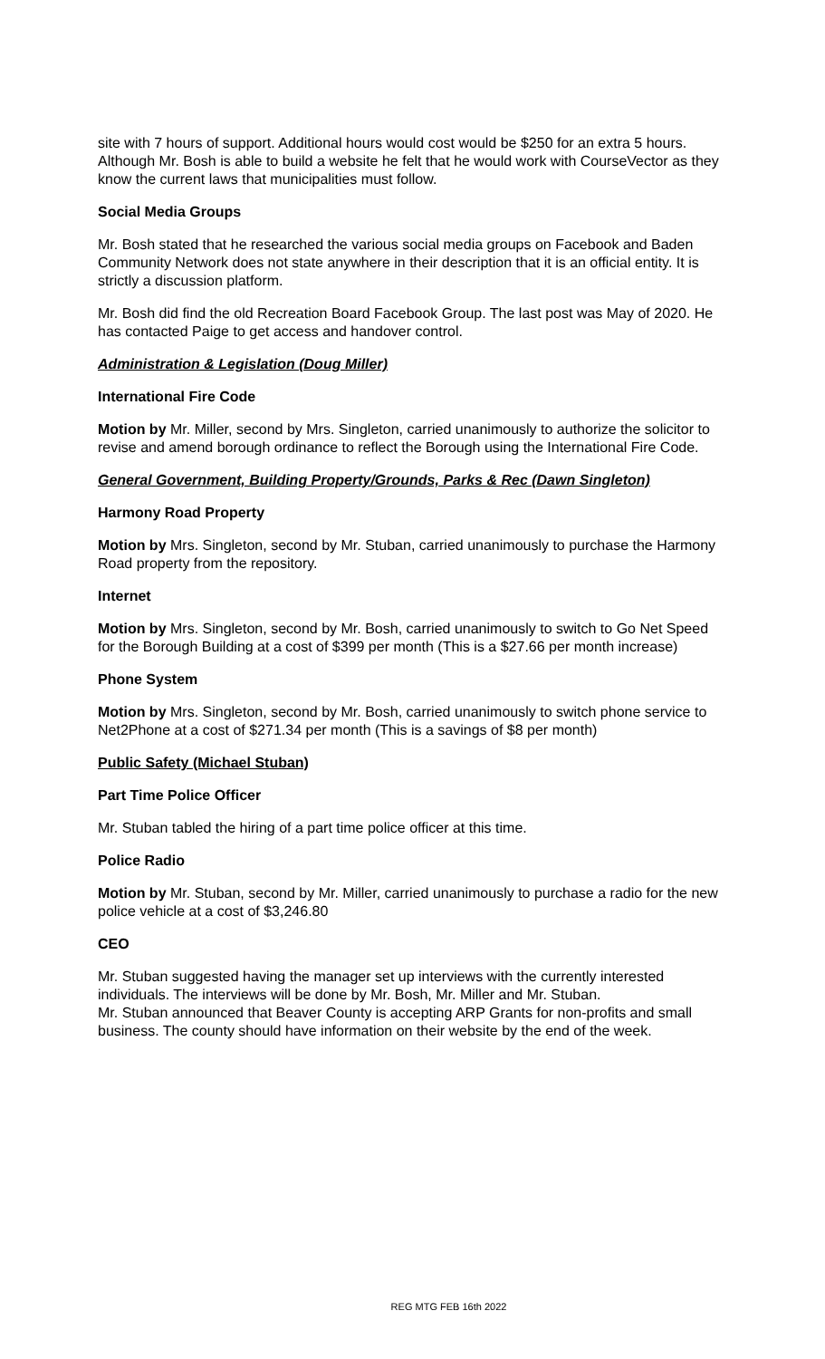site with 7 hours of support. Additional hours would cost would be $250 for an extra 5 hours. Although Mr. Bosh is able to build a website he felt that he would work with CourseVector as they know the current laws that municipalities must follow.
Social Media Groups
Mr. Bosh stated that he researched the various social media groups on Facebook and Baden Community Network does not state anywhere in their description that it is an official entity. It is strictly a discussion platform.
Mr. Bosh did find the old Recreation Board Facebook Group. The last post was May of 2020. He has contacted Paige to get access and handover control.
Administration & Legislation (Doug Miller)
International Fire Code
Motion by Mr. Miller, second by Mrs. Singleton, carried unanimously to authorize the solicitor to revise and amend borough ordinance to reflect the Borough using the International Fire Code.
General Government, Building Property/Grounds, Parks & Rec (Dawn Singleton)
Harmony Road Property
Motion by Mrs. Singleton, second by Mr. Stuban, carried unanimously to purchase the Harmony Road property from the repository.
Internet
Motion by Mrs. Singleton, second by Mr. Bosh, carried unanimously to switch to Go Net Speed for the Borough Building at a cost of $399 per month (This is a $27.66 per month increase)
Phone System
Motion by Mrs. Singleton, second by Mr. Bosh, carried unanimously to switch phone service to Net2Phone at a cost of $271.34 per month (This is a savings of $8 per month)
Public Safety (Michael Stuban)
Part Time Police Officer
Mr. Stuban tabled the hiring of a part time police officer at this time.
Police Radio
Motion by Mr. Stuban, second by Mr. Miller, carried unanimously to purchase a radio for the new police vehicle at a cost of $3,246.80
CEO
Mr. Stuban suggested having the manager set up interviews with the currently interested individuals. The interviews will be done by Mr. Bosh, Mr. Miller and Mr. Stuban.
Mr. Stuban announced that Beaver County is accepting ARP Grants for non-profits and small business. The county should have information on their website by the end of the week.
REG MTG FEB 16th 2022